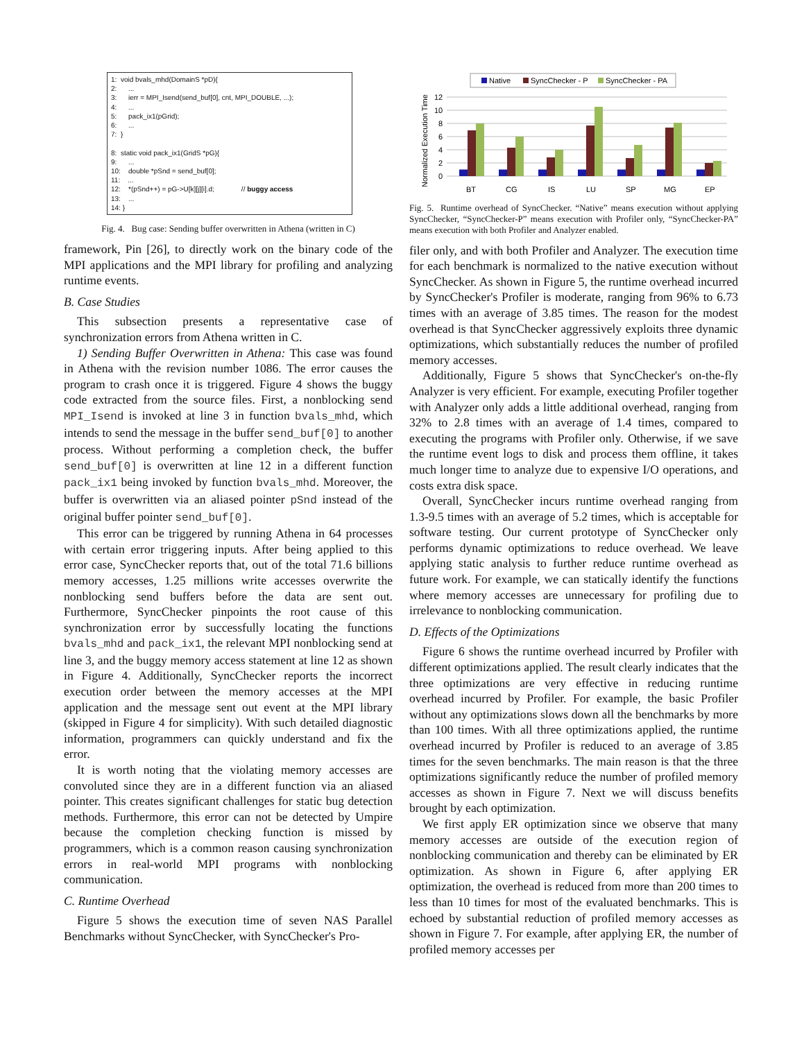1: void bvals_mhd(DomainS *pD){ 2: ... 3: ierr = MPI_Isend(send_buf[0], cnt, MPI_DOUBLE, ...); 4: ... 5: pack_ix1(pGrid); 6: ... 7: } 8: static void pack_ix1(GridS *pG){ 9: ... 10: double *pSnd = send_buf[0]; 11: ... 12: *(pSnd++) = pG->U[k][j][i].d; // buggy access 13: ... 14: }
Fig. 4. Bug case: Sending buffer overwritten in Athena (written in C)
framework, Pin [26], to directly work on the binary code of the MPI applications and the MPI library for profiling and analyzing runtime events.
B. Case Studies
This subsection presents a representative case of synchronization errors from Athena written in C.
1) Sending Buffer Overwritten in Athena: This case was found in Athena with the revision number 1086. The error causes the program to crash once it is triggered. Figure 4 shows the buggy code extracted from the source files. First, a nonblocking send MPI_Isend is invoked at line 3 in function bvals_mhd, which intends to send the message in the buffer send_buf[0] to another process. Without performing a completion check, the buffer send_buf[0] is overwritten at line 12 in a different function pack_ix1 being invoked by function bvals_mhd. Moreover, the buffer is overwritten via an aliased pointer pSnd instead of the original buffer pointer send_buf[0].
This error can be triggered by running Athena in 64 processes with certain error triggering inputs. After being applied to this error case, SyncChecker reports that, out of the total 71.6 billions memory accesses, 1.25 millions write accesses overwrite the nonblocking send buffers before the data are sent out. Furthermore, SyncChecker pinpoints the root cause of this synchronization error by successfully locating the functions bvals_mhd and pack_ix1, the relevant MPI nonblocking send at line 3, and the buggy memory access statement at line 12 as shown in Figure 4. Additionally, SyncChecker reports the incorrect execution order between the memory accesses at the MPI application and the message sent out event at the MPI library (skipped in Figure 4 for simplicity). With such detailed diagnostic information, programmers can quickly understand and fix the error.
It is worth noting that the violating memory accesses are convoluted since they are in a different function via an aliased pointer. This creates significant challenges for static bug detection methods. Furthermore, this error can not be detected by Umpire because the completion checking function is missed by programmers, which is a common reason causing synchronization errors in real-world MPI programs with nonblocking communication.
C. Runtime Overhead
Figure 5 shows the execution time of seven NAS Parallel Benchmarks without SyncChecker, with SyncChecker's Pro-
Native
SyncChecker - P
SyncChecker - PA
12
10
8
6
4
2
0
Normalized Execution Time
BT
CG
IS
LU
SP
MG
EP
Fig. 5. Runtime overhead of SyncChecker. “Native” means execution without applying SyncChecker, “SyncChecker-P” means execution with Profiler only, “SyncChecker-PA” means execution with both Profiler and Analyzer enabled.
filer only, and with both Profiler and Analyzer. The execution time for each benchmark is normalized to the native execution without SyncChecker. As shown in Figure 5, the runtime overhead incurred by SyncChecker's Profiler is moderate, ranging from 96% to 6.73 times with an average of 3.85 times. The reason for the modest overhead is that SyncChecker aggressively exploits three dynamic optimizations, which substantially reduces the number of profiled memory accesses.
Additionally, Figure 5 shows that SyncChecker's on-the-fly Analyzer is very efficient. For example, executing Profiler together with Analyzer only adds a little additional overhead, ranging from 32% to 2.8 times with an average of 1.4 times, compared to executing the programs with Profiler only. Otherwise, if we save the runtime event logs to disk and process them offline, it takes much longer time to analyze due to expensive I/O operations, and costs extra disk space.
Overall, SyncChecker incurs runtime overhead ranging from 1.3-9.5 times with an average of 5.2 times, which is acceptable for software testing. Our current prototype of SyncChecker only performs dynamic optimizations to reduce overhead. We leave applying static analysis to further reduce runtime overhead as future work. For example, we can statically identify the functions where memory accesses are unnecessary for profiling due to irrelevance to nonblocking communication.
D. Effects of the Optimizations
Figure 6 shows the runtime overhead incurred by Profiler with different optimizations applied. The result clearly indicates that the three optimizations are very effective in reducing runtime overhead incurred by Profiler. For example, the basic Profiler without any optimizations slows down all the benchmarks by more than 100 times. With all three optimizations applied, the runtime overhead incurred by Profiler is reduced to an average of 3.85 times for the seven benchmarks. The main reason is that the three optimizations significantly reduce the number of profiled memory accesses as shown in Figure 7. Next we will discuss benefits brought by each optimization.
We first apply ER optimization since we observe that many memory accesses are outside of the execution region of nonblocking communication and thereby can be eliminated by ER optimization. As shown in Figure 6, after applying ER optimization, the overhead is reduced from more than 200 times to less than 10 times for most of the evaluated benchmarks. This is echoed by substantial reduction of profiled memory accesses as shown in Figure 7. For example, after applying ER, the number of profiled memory accesses per